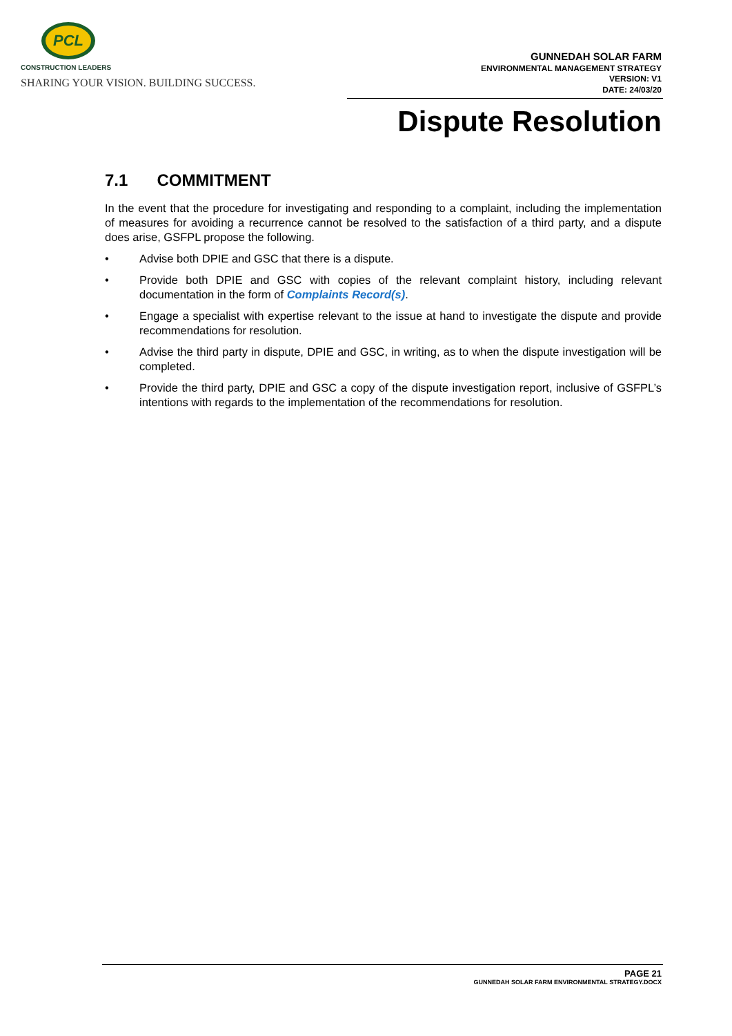PCL
CONSTRUCTION LEADERS
SHARING YOUR VISION. BUILDING SUCCESS.
GUNNEDAH SOLAR FARM
ENVIRONMENTAL MANAGEMENT STRATEGY
VERSION: V1
DATE: 24/03/20
Dispute Resolution
7.1 COMMITMENT
In the event that the procedure for investigating and responding to a complaint, including the implementation of measures for avoiding a recurrence cannot be resolved to the satisfaction of a third party, and a dispute does arise, GSFPL propose the following.
• Advise both DPIE and GSC that there is a dispute.
• Provide both DPIE and GSC with copies of the relevant complaint history, including relevant documentation in the form of Complaints Record(s).
• Engage a specialist with expertise relevant to the issue at hand to investigate the dispute and provide recommendations for resolution.
• Advise the third party in dispute, DPIE and GSC, in writing, as to when the dispute investigation will be completed.
• Provide the third party, DPIE and GSC a copy of the dispute investigation report, inclusive of GSFPL’s intentions with regards to the implementation of the recommendations for resolution.
PAGE 21
GUNNEDAH SOLAR FARM ENVIRONMENTAL STRATEGY.DOCX